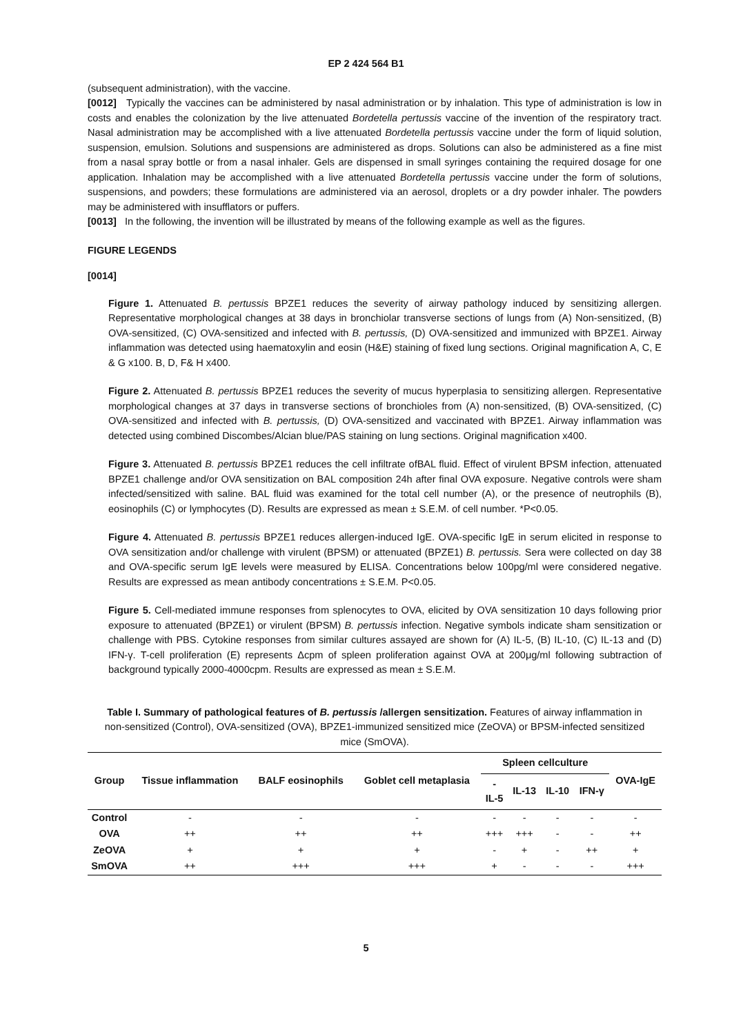EP 2 424 564 B1
(subsequent administration), with the vaccine.
[0012] Typically the vaccines can be administered by nasal administration or by inhalation. This type of administration is low in costs and enables the colonization by the live attenuated Bordetella pertussis vaccine of the invention of the respiratory tract. Nasal administration may be accomplished with a live attenuated Bordetella pertussis vaccine under the form of liquid solution, suspension, emulsion. Solutions and suspensions are administered as drops. Solutions can also be administered as a fine mist from a nasal spray bottle or from a nasal inhaler. Gels are dispensed in small syringes containing the required dosage for one application. Inhalation may be accomplished with a live attenuated Bordetella pertussis vaccine under the form of solutions, suspensions, and powders; these formulations are administered via an aerosol, droplets or a dry powder inhaler. The powders may be administered with insufflators or puffers.
[0013] In the following, the invention will be illustrated by means of the following example as well as the figures.
FIGURE LEGENDS
[0014]
Figure 1. Attenuated B. pertussis BPZE1 reduces the severity of airway pathology induced by sensitizing allergen. Representative morphological changes at 38 days in bronchiolar transverse sections of lungs from (A) Non-sensitized, (B) OVA-sensitized, (C) OVA-sensitized and infected with B. pertussis, (D) OVA-sensitized and immunized with BPZE1. Airway inflammation was detected using haematoxylin and eosin (H&E) staining of fixed lung sections. Original magnification A, C, E & G x100. B, D, F& H x400.
Figure 2. Attenuated B. pertussis BPZE1 reduces the severity of mucus hyperplasia to sensitizing allergen. Representative morphological changes at 37 days in transverse sections of bronchioles from (A) non-sensitized, (B) OVA-sensitized, (C) OVA-sensitized and infected with B. pertussis, (D) OVA-sensitized and vaccinated with BPZE1. Airway inflammation was detected using combined Discombes/Alcian blue/PAS staining on lung sections. Original magnification x400.
Figure 3. Attenuated B. pertussis BPZE1 reduces the cell infiltrate ofBAL fluid. Effect of virulent BPSM infection, attenuated BPZE1 challenge and/or OVA sensitization on BAL composition 24h after final OVA exposure. Negative controls were sham infected/sensitized with saline. BAL fluid was examined for the total cell number (A), or the presence of neutrophils (B), eosinophils (C) or lymphocytes (D). Results are expressed as mean ± S.E.M. of cell number. *P<0.05.
Figure 4. Attenuated B. pertussis BPZE1 reduces allergen-induced IgE. OVA-specific IgE in serum elicited in response to OVA sensitization and/or challenge with virulent (BPSM) or attenuated (BPZE1) B. pertussis. Sera were collected on day 38 and OVA-specific serum IgE levels were measured by ELISA. Concentrations below 100pg/ml were considered negative. Results are expressed as mean antibody concentrations ± S.E.M. P<0.05.
Figure 5. Cell-mediated immune responses from splenocytes to OVA, elicited by OVA sensitization 10 days following prior exposure to attenuated (BPZE1) or virulent (BPSM) B. pertussis infection. Negative symbols indicate sham sensitization or challenge with PBS. Cytokine responses from similar cultures assayed are shown for (A) IL-5, (B) IL-10, (C) IL-13 and (D) IFN-γ. T-cell proliferation (E) represents Δcpm of spleen proliferation against OVA at 200μg/ml following subtraction of background typically 2000-4000cpm. Results are expressed as mean ± S.E.M.
Table I. Summary of pathological features of B. pertussis /allergen sensitization. Features of airway inflammation in non-sensitized (Control), OVA-sensitized (OVA), BPZE1-immunized sensitized mice (ZeOVA) or BPSM-infected sensitized mice (SmOVA).
| Group | Tissue inflammation | BALF eosinophils | Goblet cell metaplasia | Spleen cellculture | | | | OVA-IgE |
| --- | --- | --- | --- | --- | --- | --- | --- | --- |
| | | | | - IL-5 | IL-13 | IL-10 | IFN-γ | |
| Control | - | - | - | - | - | - | - | - |
| OVA | ++ | ++ | ++ | +++ | +++ | - | - | ++ |
| ZeOVA | + | + | + | - | + | - | ++ | + |
| SmOVA | ++ | +++ | +++ | + | - | - | - | +++ |
5